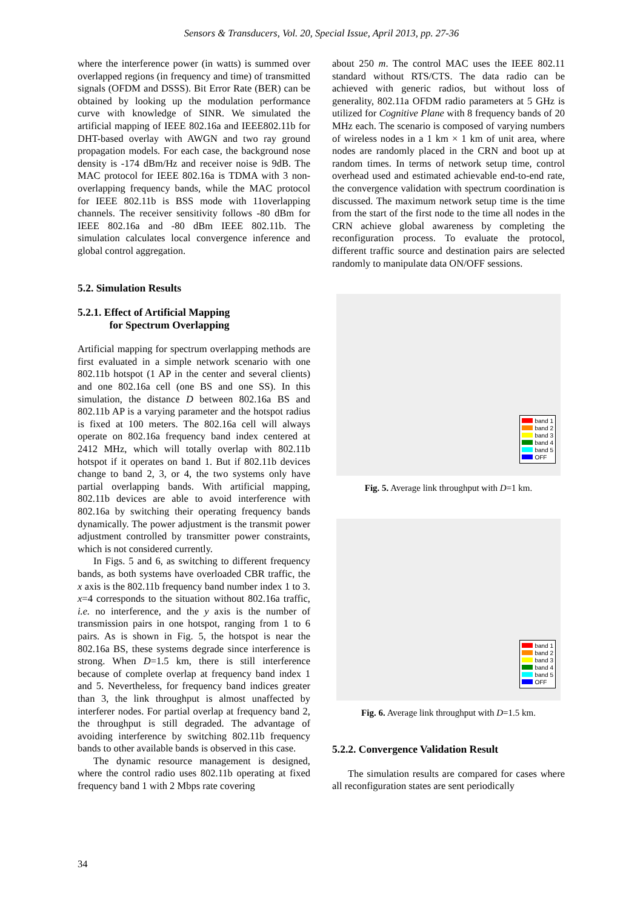Sensors & Transducers, Vol. 20, Special Issue, April 2013, pp. 27-36
where the interference power (in watts) is summed over overlapped regions (in frequency and time) of transmitted signals (OFDM and DSSS). Bit Error Rate (BER) can be obtained by looking up the modulation performance curve with knowledge of SINR. We simulated the artificial mapping of IEEE 802.16a and IEEE802.11b for DHT-based overlay with AWGN and two ray ground propagation models. For each case, the background nose density is -174 dBm/Hz and receiver noise is 9dB. The MAC protocol for IEEE 802.16a is TDMA with 3 non-overlapping frequency bands, while the MAC protocol for IEEE 802.11b is BSS mode with 11overlapping channels. The receiver sensitivity follows -80 dBm for IEEE 802.16a and -80 dBm IEEE 802.11b. The simulation calculates local convergence inference and global control aggregation.
5.2. Simulation Results
5.2.1. Effect of Artificial Mapping
for Spectrum Overlapping
Artificial mapping for spectrum overlapping methods are first evaluated in a simple network scenario with one 802.11b hotspot (1 AP in the center and several clients) and one 802.16a cell (one BS and one SS). In this simulation, the distance D between 802.16a BS and 802.11b AP is a varying parameter and the hotspot radius is fixed at 100 meters. The 802.16a cell will always operate on 802.16a frequency band index centered at 2412 MHz, which will totally overlap with 802.11b hotspot if it operates on band 1. But if 802.11b devices change to band 2, 3, or 4, the two systems only have partial overlapping bands. With artificial mapping, 802.11b devices are able to avoid interference with 802.16a by switching their operating frequency bands dynamically. The power adjustment is the transmit power adjustment controlled by transmitter power constraints, which is not considered currently.
In Figs. 5 and 6, as switching to different frequency bands, as both systems have overloaded CBR traffic, the x axis is the 802.11b frequency band number index 1 to 3. x=4 corresponds to the situation without 802.16a traffic, i.e. no interference, and the y axis is the number of transmission pairs in one hotspot, ranging from 1 to 6 pairs. As is shown in Fig. 5, the hotspot is near the 802.16a BS, these systems degrade since interference is strong. When D=1.5 km, there is still interference because of complete overlap at frequency band index 1 and 5. Nevertheless, for frequency band indices greater than 3, the link throughput is almost unaffected by interferer nodes. For partial overlap at frequency band 2, the throughput is still degraded. The advantage of avoiding interference by switching 802.11b frequency bands to other available bands is observed in this case.
The dynamic resource management is designed, where the control radio uses 802.11b operating at fixed frequency band 1 with 2 Mbps rate covering
about 250 m. The control MAC uses the IEEE 802.11 standard without RTS/CTS. The data radio can be achieved with generic radios, but without loss of generality, 802.11a OFDM radio parameters at 5 GHz is utilized for Cognitive Plane with 8 frequency bands of 20 MHz each. The scenario is composed of varying numbers of wireless nodes in a 1 km × 1 km of unit area, where nodes are randomly placed in the CRN and boot up at random times. In terms of network setup time, control overhead used and estimated achievable end-to-end rate, the convergence validation with spectrum coordination is discussed. The maximum network setup time is the time from the start of the first node to the time all nodes in the CRN achieve global awareness by completing the reconfiguration process. To evaluate the protocol, different traffic source and destination pairs are selected randomly to manipulate data ON/OFF sessions.
band 1
band 2
band 3
band 4
band 5
OFF
Fig. 5. Average link throughput with D=1 km.
band 1
band 2
band 3
band 4
band 5
OFF
Fig. 6. Average link throughput with D=1.5 km.
5.2.2. Convergence Validation Result
The simulation results are compared for cases where all reconfiguration states are sent periodically
34